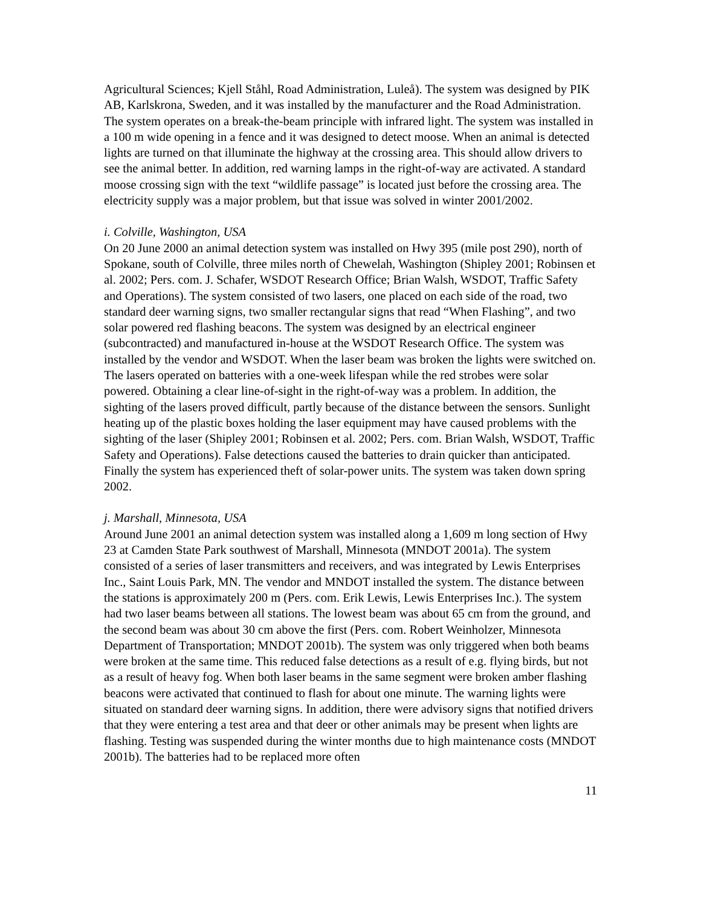Agricultural Sciences; Kjell Ståhl, Road Administration, Luleå). The system was designed by PIK AB, Karlskrona, Sweden, and it was installed by the manufacturer and the Road Administration. The system operates on a break-the-beam principle with infrared light. The system was installed in a 100 m wide opening in a fence and it was designed to detect moose. When an animal is detected lights are turned on that illuminate the highway at the crossing area. This should allow drivers to see the animal better. In addition, red warning lamps in the right-of-way are activated. A standard moose crossing sign with the text “wildlife passage” is located just before the crossing area. The electricity supply was a major problem, but that issue was solved in winter 2001/2002.
i. Colville, Washington, USA
On 20 June 2000 an animal detection system was installed on Hwy 395 (mile post 290), north of Spokane, south of Colville, three miles north of Chewelah, Washington (Shipley 2001; Robinsen et al. 2002; Pers. com. J. Schafer, WSDOT Research Office; Brian Walsh, WSDOT, Traffic Safety and Operations). The system consisted of two lasers, one placed on each side of the road, two standard deer warning signs, two smaller rectangular signs that read “When Flashing”, and two solar powered red flashing beacons. The system was designed by an electrical engineer (subcontracted) and manufactured in-house at the WSDOT Research Office. The system was installed by the vendor and WSDOT. When the laser beam was broken the lights were switched on. The lasers operated on batteries with a one-week lifespan while the red strobes were solar powered. Obtaining a clear line-of-sight in the right-of-way was a problem. In addition, the sighting of the lasers proved difficult, partly because of the distance between the sensors. Sunlight heating up of the plastic boxes holding the laser equipment may have caused problems with the sighting of the laser (Shipley 2001; Robinsen et al. 2002; Pers. com. Brian Walsh, WSDOT, Traffic Safety and Operations). False detections caused the batteries to drain quicker than anticipated. Finally the system has experienced theft of solar-power units. The system was taken down spring 2002.
j. Marshall, Minnesota, USA
Around June 2001 an animal detection system was installed along a 1,609 m long section of Hwy 23 at Camden State Park southwest of Marshall, Minnesota (MNDOT 2001a). The system consisted of a series of laser transmitters and receivers, and was integrated by Lewis Enterprises Inc., Saint Louis Park, MN. The vendor and MNDOT installed the system. The distance between the stations is approximately 200 m (Pers. com. Erik Lewis, Lewis Enterprises Inc.). The system had two laser beams between all stations. The lowest beam was about 65 cm from the ground, and the second beam was about 30 cm above the first (Pers. com. Robert Weinholzer, Minnesota Department of Transportation; MNDOT 2001b). The system was only triggered when both beams were broken at the same time. This reduced false detections as a result of e.g. flying birds, but not as a result of heavy fog. When both laser beams in the same segment were broken amber flashing beacons were activated that continued to flash for about one minute. The warning lights were situated on standard deer warning signs. In addition, there were advisory signs that notified drivers that they were entering a test area and that deer or other animals may be present when lights are flashing. Testing was suspended during the winter months due to high maintenance costs (MNDOT 2001b). The batteries had to be replaced more often
11